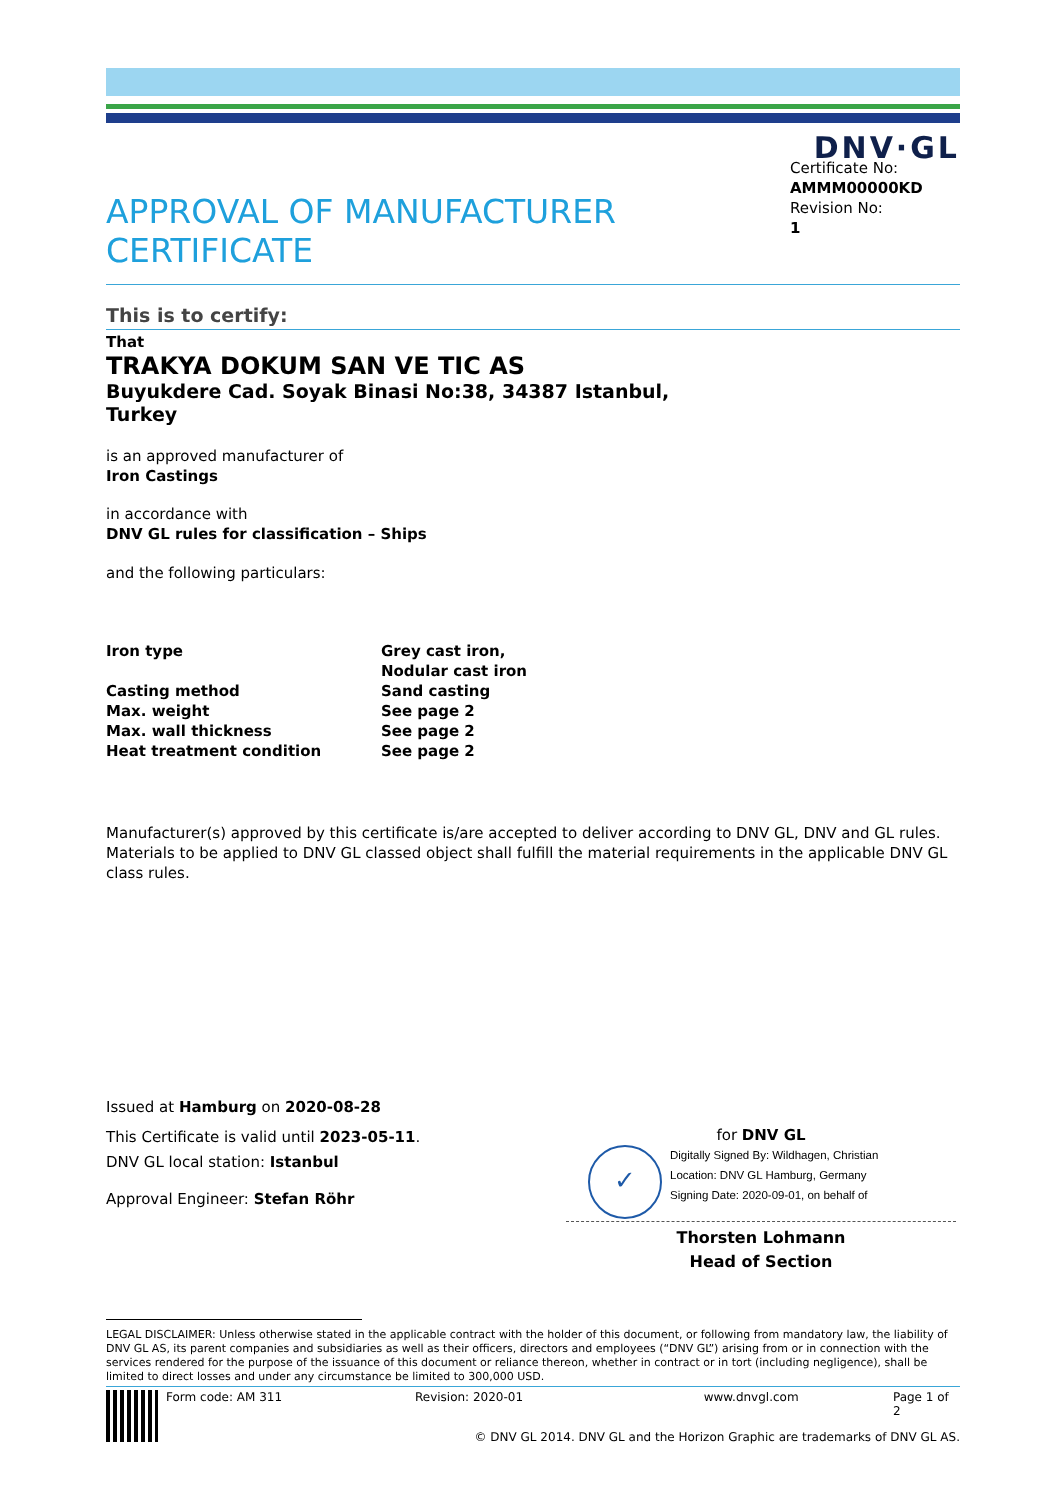DNV·GL
APPROVAL OF MANUFACTURER
CERTIFICATE
Certificate No:
AMMM00000KD
Revision No:
1
This is to certify:
That
TRAKYA DOKUM SAN VE TIC AS
Buyukdere Cad. Soyak Binasi No:38, 34387 Istanbul,
Turkey
is an approved manufacturer of
Iron Castings
in accordance with
DNV GL rules for classification – Ships
and the following particulars:
| Iron type | Grey cast iron, Nodular cast iron |
| Casting method | Sand casting |
| Max. weight | See page 2 |
| Max. wall thickness | See page 2 |
| Heat treatment condition | See page 2 |
Manufacturer(s) approved by this certificate is/are accepted to deliver according to DNV GL, DNV and GL rules. Materials to be applied to DNV GL classed object shall fulfill the material requirements in the applicable DNV GL class rules.
Issued at Hamburg on 2020-08-28
This Certificate is valid until 2023-05-11.
DNV GL local station: Istanbul
Approval Engineer: Stefan Röhr
for DNV GL
✓
Digitally Signed By: Wildhagen, Christian
Location: DNV GL Hamburg, Germany
Signing Date: 2020-09-01, on behalf of
Thorsten Lohmann
Head of Section
LEGAL DISCLAIMER: Unless otherwise stated in the applicable contract with the holder of this document, or following from mandatory law, the liability of DNV GL AS, its parent companies and subsidiaries as well as their officers, directors and employees (“DNV GL”) arising from or in connection with the services rendered for the purpose of the issuance of this document or reliance thereon, whether in contract or in tort (including negligence), shall be limited to direct losses and under any circumstance be limited to 300,000 USD.
Form code: AM 311 Revision: 2020-01 www.dnvgl.com Page 1 of 2
© DNV GL 2014. DNV GL and the Horizon Graphic are trademarks of DNV GL AS.